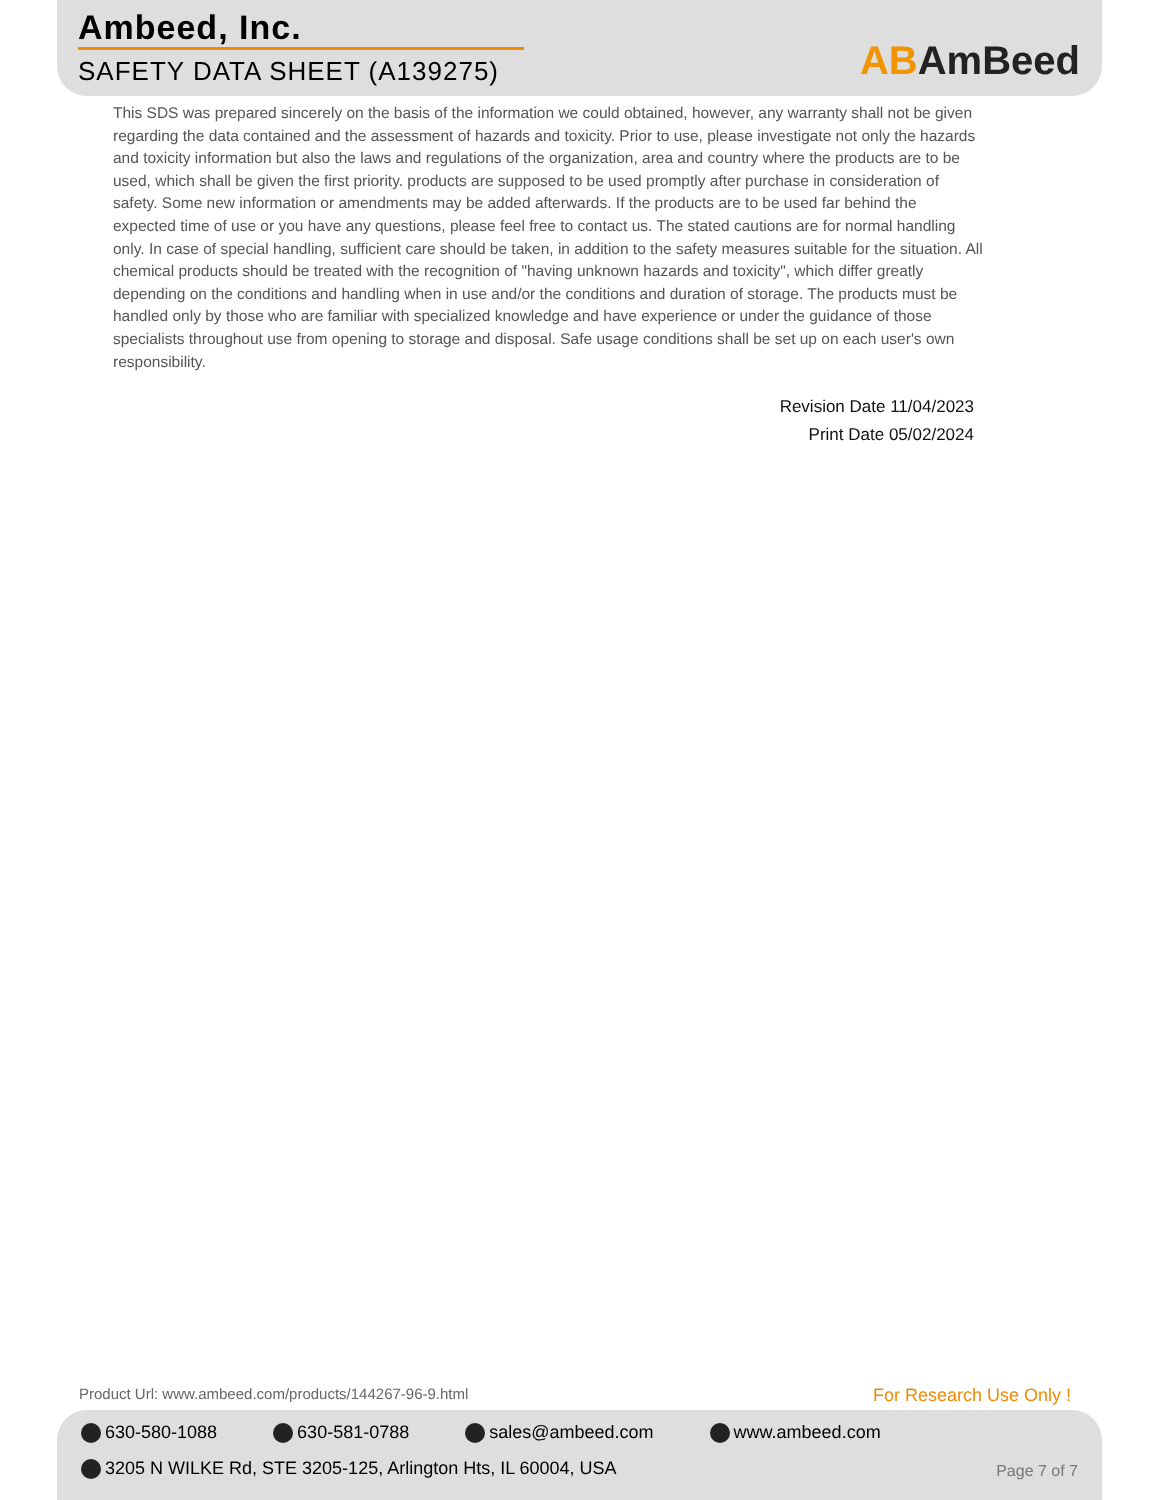Ambeed, Inc.
SAFETY DATA SHEET (A139275) ABAmBeed
This SDS was prepared sincerely on the basis of the information we could obtained, however, any warranty shall not be given regarding the data contained and the assessment of hazards and toxicity. Prior to use, please investigate not only the hazards and toxicity information but also the laws and regulations of the organization, area and country where the products are to be used, which shall be given the first priority. products are supposed to be used promptly after purchase in consideration of safety. Some new information or amendments may be added afterwards. If the products are to be used far behind the expected time of use or you have any questions, please feel free to contact us. The stated cautions are for normal handling only. In case of special handling, sufficient care should be taken, in addition to the safety measures suitable for the situation. All chemical products should be treated with the recognition of "having unknown hazards and toxicity", which differ greatly depending on the conditions and handling when in use and/or the conditions and duration of storage. The products must be handled only by those who are familiar with specialized knowledge and have experience or under the guidance of those specialists throughout use from opening to storage and disposal. Safe usage conditions shall be set up on each user's own responsibility.
Revision Date 11/04/2023
Print Date 05/02/2024
Product Url: www.ambeed.com/products/144267-96-9.html
For Research Use Only !
630-580-1088 630-581-0788 sales@ambeed.com www.ambeed.com
3205 N WILKE Rd, STE 3205-125, Arlington Hts, IL 60004, USA
Page 7 of 7